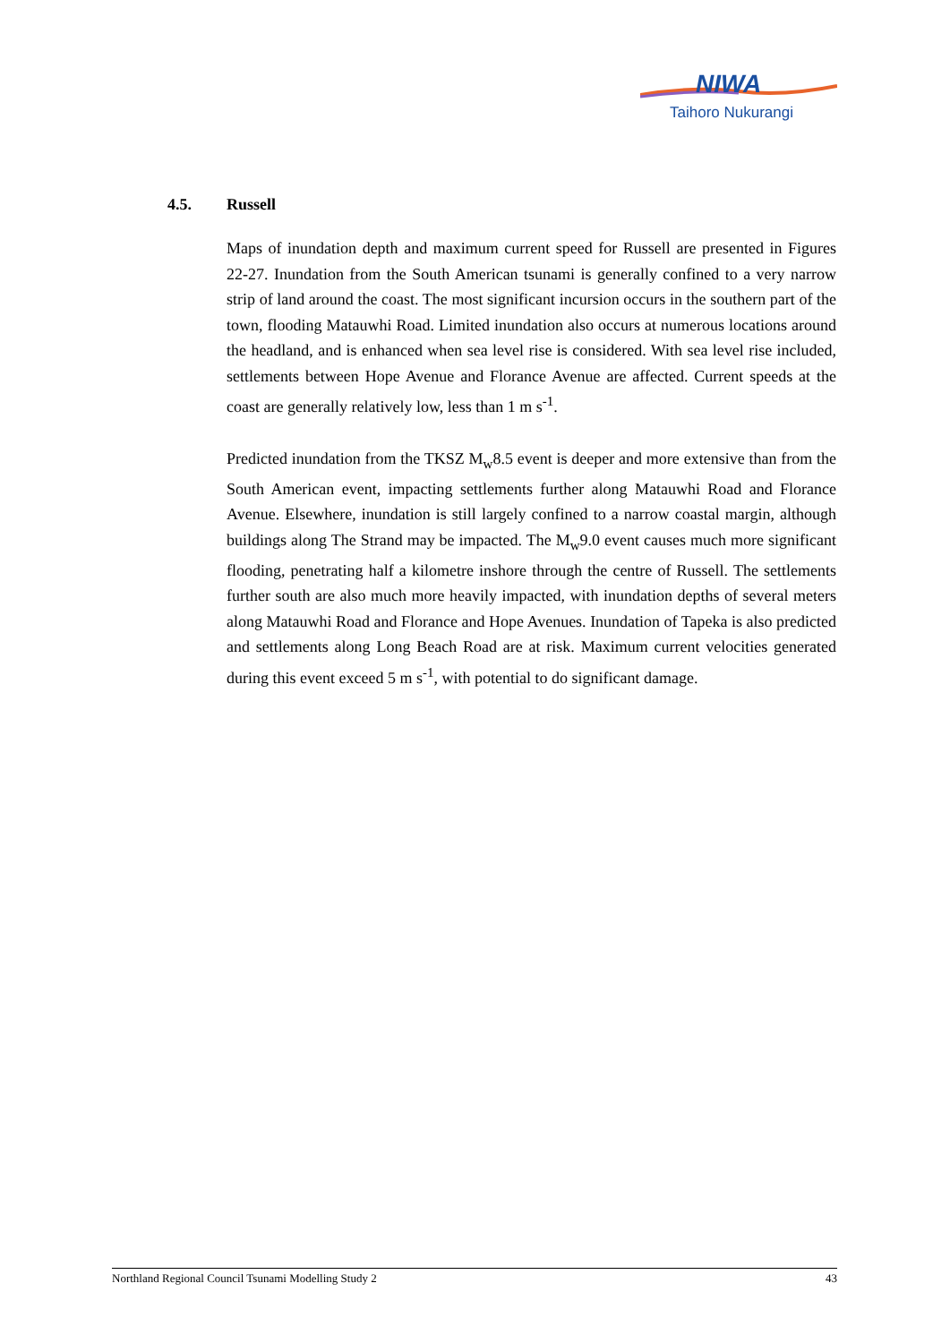NIWA
Taihoro Nukurangi
4.5. Russell
Maps of inundation depth and maximum current speed for Russell are presented in Figures 22-27. Inundation from the South American tsunami is generally confined to a very narrow strip of land around the coast. The most significant incursion occurs in the southern part of the town, flooding Matauwhi Road. Limited inundation also occurs at numerous locations around the headland, and is enhanced when sea level rise is considered. With sea level rise included, settlements between Hope Avenue and Florance Avenue are affected. Current speeds at the coast are generally relatively low, less than 1 m s<sup>-1</sup>.
Predicted inundation from the TKSZ M<sub>w</sub>8.5 event is deeper and more extensive than from the South American event, impacting settlements further along Matauwhi Road and Florance Avenue. Elsewhere, inundation is still largely confined to a narrow coastal margin, although buildings along The Strand may be impacted. The M<sub>w</sub>9.0 event causes much more significant flooding, penetrating half a kilometre inshore through the centre of Russell. The settlements further south are also much more heavily impacted, with inundation depths of several meters along Matauwhi Road and Florance and Hope Avenues. Inundation of Tapeka is also predicted and settlements along Long Beach Road are at risk. Maximum current velocities generated during this event exceed 5 m s<sup>-1</sup>, with potential to do significant damage.
Northland Regional Council Tsunami Modelling Study 2 43